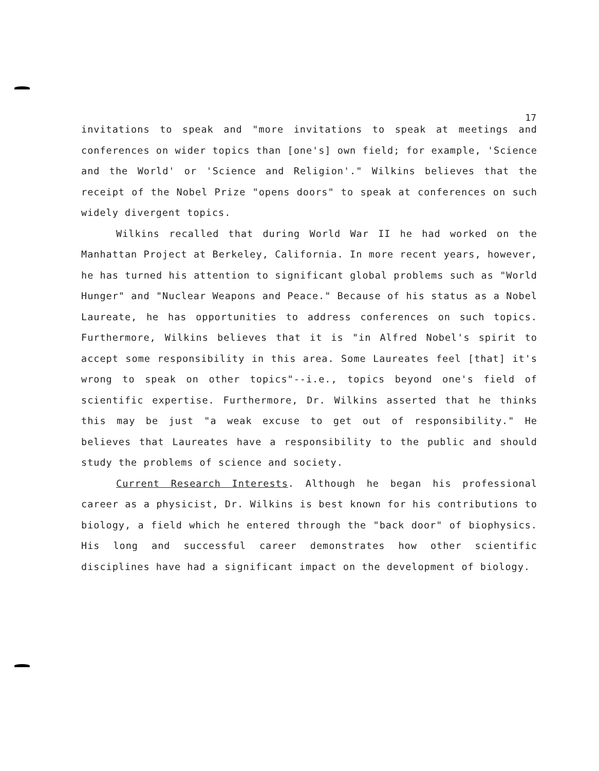17
invitations to speak and "more invitations to speak at meetings and conferences on wider topics than [one's] own field; for example, 'Science and the World' or 'Science and Religion'." Wilkins believes that the receipt of the Nobel Prize "opens doors" to speak at conferences on such widely divergent topics.
Wilkins recalled that during World War II he had worked on the Manhattan Project at Berkeley, California. In more recent years, however, he has turned his attention to significant global problems such as "World Hunger" and "Nuclear Weapons and Peace." Because of his status as a Nobel Laureate, he has opportunities to address conferences on such topics. Furthermore, Wilkins believes that it is "in Alfred Nobel's spirit to accept some responsibility in this area. Some Laureates feel [that] it's wrong to speak on other topics"--i.e., topics beyond one's field of scientific expertise. Furthermore, Dr. Wilkins asserted that he thinks this may be just "a weak excuse to get out of responsibility." He believes that Laureates have a responsibility to the public and should study the problems of science and society.
Current Research Interests. Although he began his professional career as a physicist, Dr. Wilkins is best known for his contributions to biology, a field which he entered through the "back door" of biophysics. His long and successful career demonstrates how other scientific disciplines have had a significant impact on the development of biology.